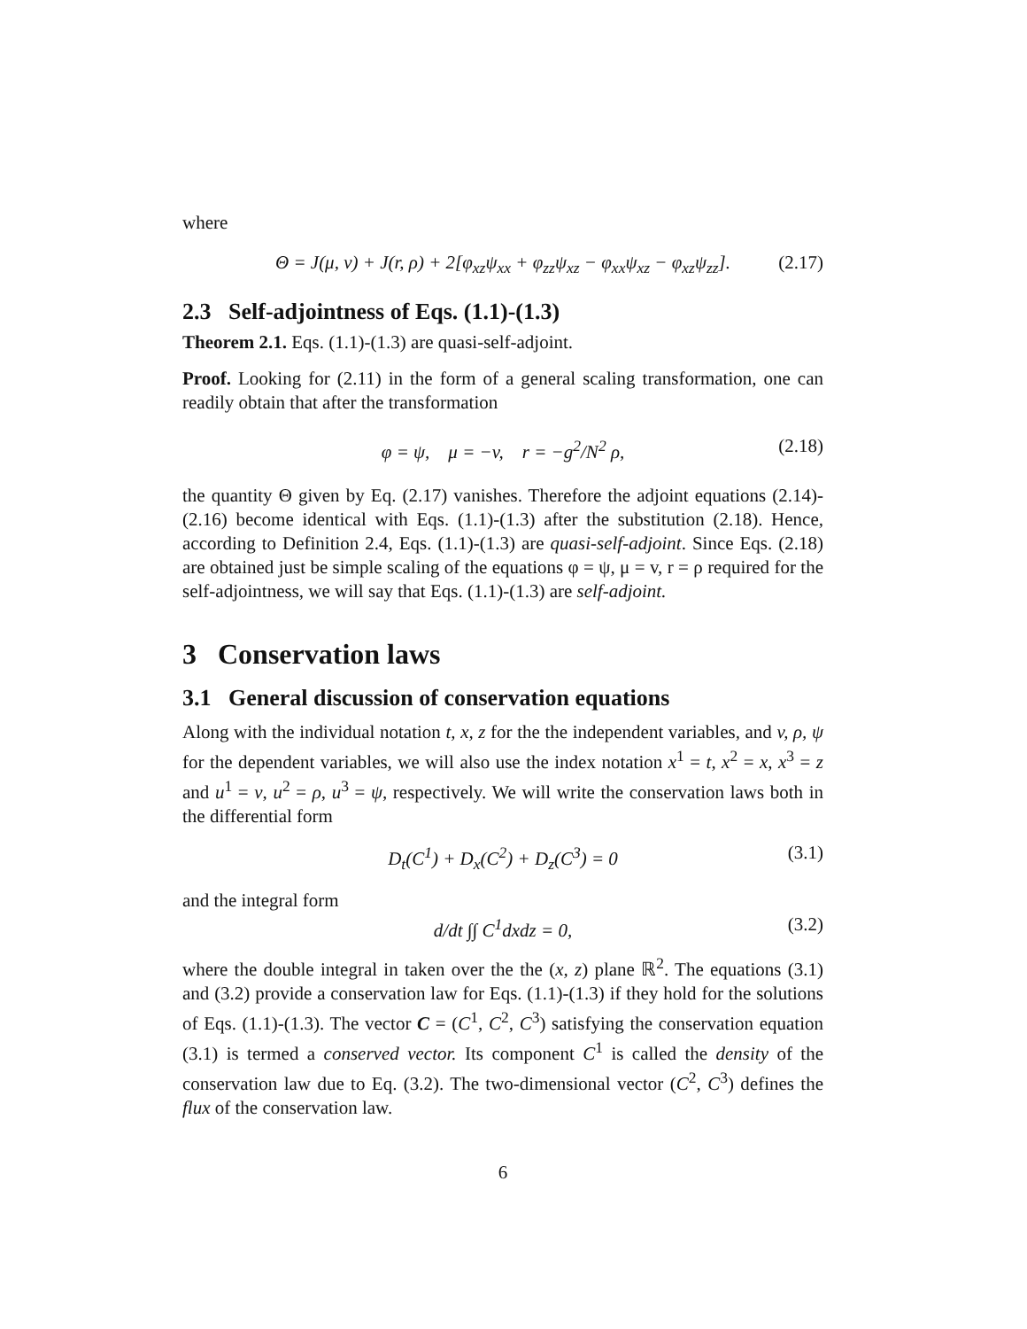where
Θ = J(μ, v) + J(r, ρ) + 2[φ<sub>xz</sub>ψ<sub>xx</sub> + φ<sub>zz</sub>ψ<sub>xz</sub> − φ<sub>xx</sub>ψ<sub>xz</sub> − φ<sub>xz</sub>ψ<sub>zz</sub>]. (2.17)
2.3 Self-adjointness of Eqs. (1.1)-(1.3)
Theorem 2.1. Eqs. (1.1)-(1.3) are quasi-self-adjoint.
Proof. Looking for (2.11) in the form of a general scaling transformation, one can readily obtain that after the transformation
φ = ψ, μ = −v, r = −g<sup>2</sup>/N<sup>2</sup> ρ, (2.18)
the quantity Θ given by Eq. (2.17) vanishes. Therefore the adjoint equations (2.14)-(2.16) become identical with Eqs. (1.1)-(1.3) after the substitution (2.18). Hence, according to Definition 2.4, Eqs. (1.1)-(1.3) are quasi-self-adjoint. Since Eqs. (2.18) are obtained just be simple scaling of the equations φ = ψ, μ = v, r = ρ required for the self-adjointness, we will say that Eqs. (1.1)-(1.3) are self-adjoint.
3 Conservation laws
3.1 General discussion of conservation equations
Along with the individual notation t, x, z for the the independent variables, and v, ρ, ψ for the dependent variables, we will also use the index notation x<sup>1</sup> = t, x<sup>2</sup> = x, x<sup>3</sup> = z and u<sup>1</sup> = v, u<sup>2</sup> = ρ, u<sup>3</sup> = ψ, respectively. We will write the conservation laws both in the differential form
D<sub>t</sub>(C<sup>1</sup>) + D<sub>x</sub>(C<sup>2</sup>) + D<sub>z</sub>(C<sup>3</sup>) = 0 (3.1)
and the integral form
d/dt ∫∫ C<sup>1</sup>dxdz = 0, (3.2)
where the double integral in taken over the the (x, z) plane ℝ<sup>2</sup>. The equations (3.1) and (3.2) provide a conservation law for Eqs. (1.1)-(1.3) if they hold for the solutions of Eqs. (1.1)-(1.3). The vector C = (C<sup>1</sup>, C<sup>2</sup>, C<sup>3</sup>) satisfying the conservation equation (3.1) is termed a conserved vector. Its component C<sup>1</sup> is called the density of the conservation law due to Eq. (3.2). The two-dimensional vector (C<sup>2</sup>, C<sup>3</sup>) defines the flux of the conservation law.
6